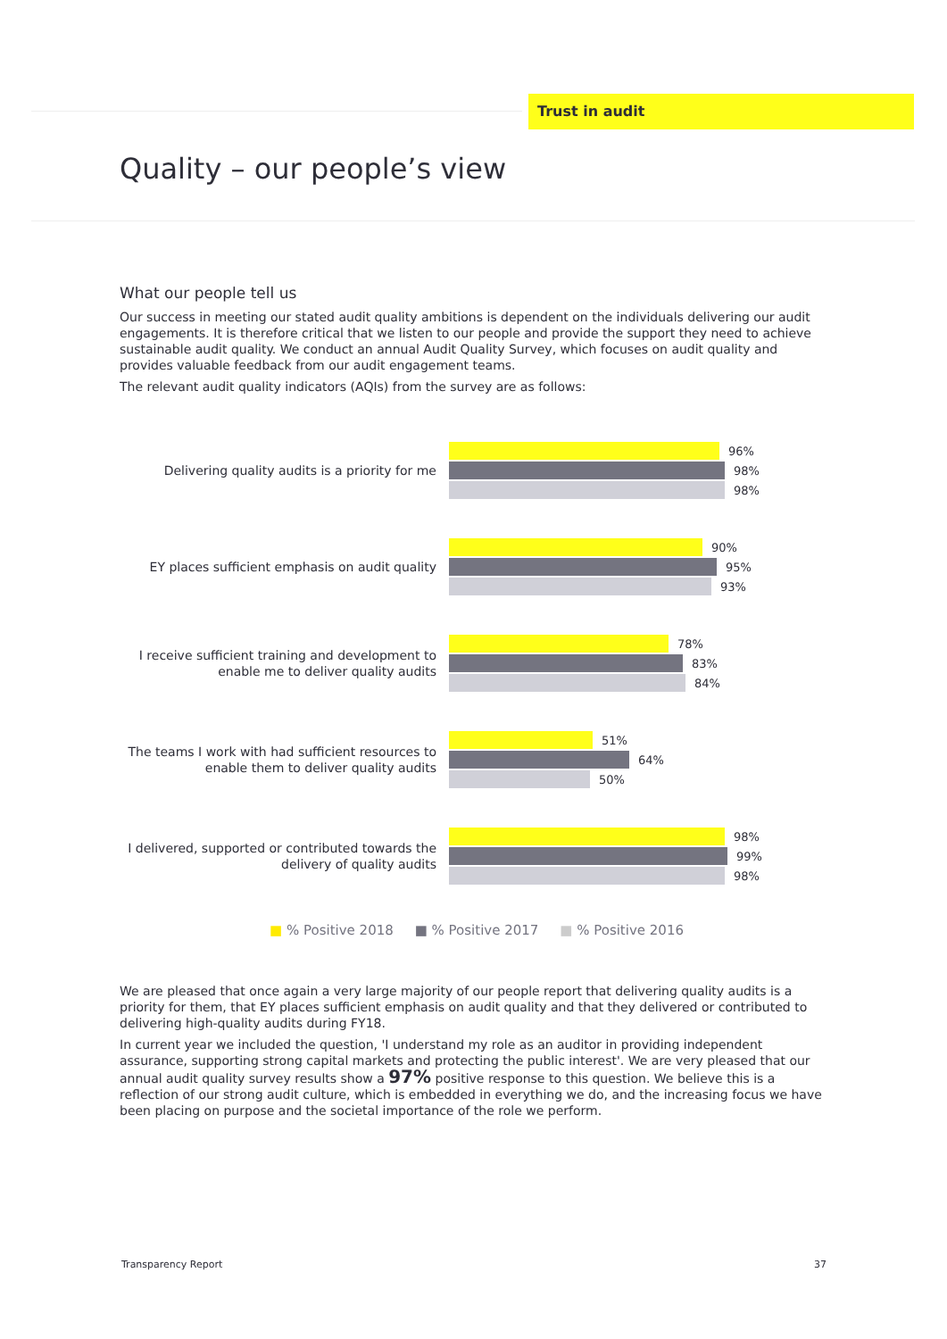Trust in audit
Quality – our people’s view
What our people tell us
Our success in meeting our stated audit quality ambitions is dependent on the individuals delivering our audit engagements. It is therefore critical that we listen to our people and provide the support they need to achieve sustainable audit quality. We conduct an annual Audit Quality Survey, which focuses on audit quality and provides valuable feedback from our audit engagement teams.
The relevant audit quality indicators (AQIs) from the survey are as follows:
Delivering quality audits is a priority for me
96%
98%
98%
EY places sufficient emphasis on audit quality
90%
95%
93%
I receive sufficient training and development to enable me to deliver quality audits
78%
83%
84%
The teams I work with had sufficient resources to enable them to deliver quality audits
51%
64%
50%
I delivered, supported or contributed towards the delivery of quality audits
98%
99%
98%
■ % Positive 2018 ■ % Positive 2017 ■ % Positive 2016
We are pleased that once again a very large majority of our people report that delivering quality audits is a priority for them, that EY places sufficient emphasis on audit quality and that they delivered or contributed to delivering high-quality audits during FY18.
In current year we included the question, 'I understand my role as an auditor in providing independent assurance, supporting strong capital markets and protecting the public interest'. We are very pleased that our annual audit quality survey results show a 97% positive response to this question. We believe this is a reflection of our strong audit culture, which is embedded in everything we do, and the increasing focus we have been placing on purpose and the societal importance of the role we perform.
Transparency Report 37